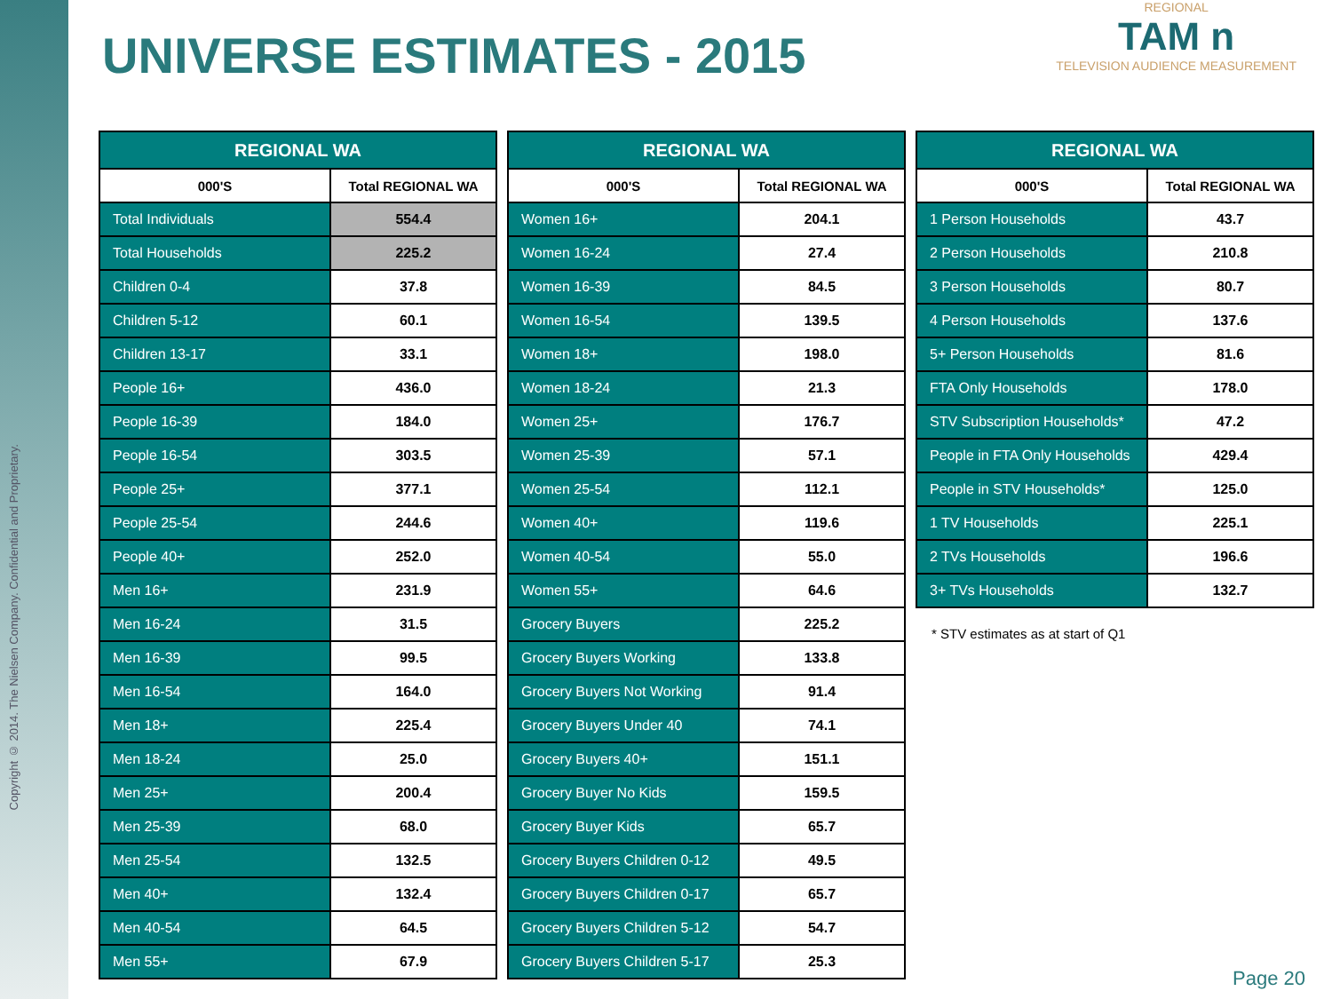Copyright © 2014. The Nielsen Company. Confidential and Proprietary.
UNIVERSE ESTIMATES - 2015
REGIONAL
TAM n
TELEVISION AUDIENCE MEASUREMENT
| REGIONAL WA | |
| --- | --- |
| 000'S | Total REGIONAL WA |
| Total Individuals | 554.4 |
| Total Households | 225.2 |
| Children 0-4 | 37.8 |
| Children 5-12 | 60.1 |
| Children 13-17 | 33.1 |
| People 16+ | 436.0 |
| People 16-39 | 184.0 |
| People 16-54 | 303.5 |
| People 25+ | 377.1 |
| People 25-54 | 244.6 |
| People 40+ | 252.0 |
| Men 16+ | 231.9 |
| Men 16-24 | 31.5 |
| Men 16-39 | 99.5 |
| Men 16-54 | 164.0 |
| Men 18+ | 225.4 |
| Men 18-24 | 25.0 |
| Men 25+ | 200.4 |
| Men 25-39 | 68.0 |
| Men 25-54 | 132.5 |
| Men 40+ | 132.4 |
| Men 40-54 | 64.5 |
| Men 55+ | 67.9 |
| REGIONAL WA | |
| --- | --- |
| 000'S | Total REGIONAL WA |
| Women 16+ | 204.1 |
| Women 16-24 | 27.4 |
| Women 16-39 | 84.5 |
| Women 16-54 | 139.5 |
| Women 18+ | 198.0 |
| Women 18-24 | 21.3 |
| Women 25+ | 176.7 |
| Women 25-39 | 57.1 |
| Women 25-54 | 112.1 |
| Women 40+ | 119.6 |
| Women 40-54 | 55.0 |
| Women 55+ | 64.6 |
| Grocery Buyers | 225.2 |
| Grocery Buyers Working | 133.8 |
| Grocery Buyers Not Working | 91.4 |
| Grocery Buyers Under 40 | 74.1 |
| Grocery Buyers 40+ | 151.1 |
| Grocery Buyer No Kids | 159.5 |
| Grocery Buyer Kids | 65.7 |
| Grocery Buyers Children 0-12 | 49.5 |
| Grocery Buyers Children 0-17 | 65.7 |
| Grocery Buyers Children 5-12 | 54.7 |
| Grocery Buyers Children 5-17 | 25.3 |
| REGIONAL WA | |
| --- | --- |
| 000'S | Total REGIONAL WA |
| 1 Person Households | 43.7 |
| 2 Person Households | 210.8 |
| 3 Person Households | 80.7 |
| 4 Person Households | 137.6 |
| 5+ Person Households | 81.6 |
| FTA Only Households | 178.0 |
| STV Subscription Households* | 47.2 |
| People in FTA Only Households | 429.4 |
| People in STV Households* | 125.0 |
| 1 TV Households | 225.1 |
| 2 TVs Households | 196.6 |
| 3+ TVs Households | 132.7 |
* STV estimates as at start of Q1
Page 20